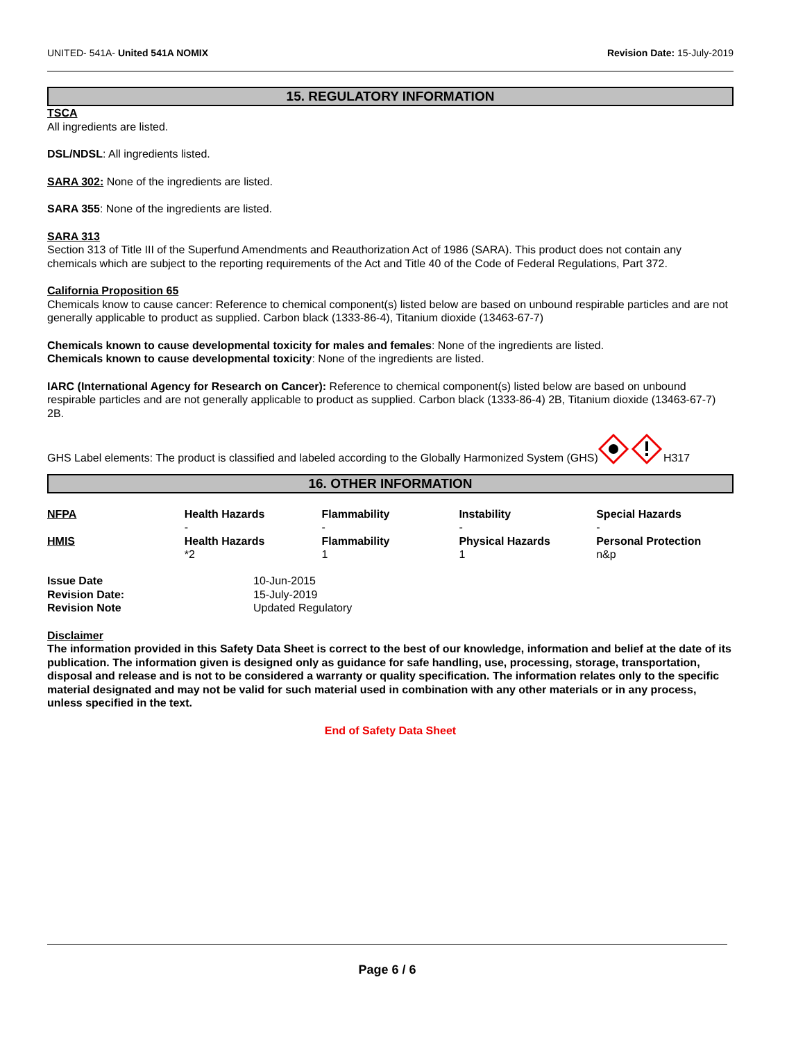UNITED- 541A- United 541A NOMIX Revision Date: 15-July-2019
15. REGULATORY INFORMATION
TSCA
All ingredients are listed.
DSL/NDSL: All ingredients listed.
SARA 302: None of the ingredients are listed.
SARA 355: None of the ingredients are listed.
SARA 313
Section 313 of Title III of the Superfund Amendments and Reauthorization Act of 1986 (SARA). This product does not contain any chemicals which are subject to the reporting requirements of the Act and Title 40 of the Code of Federal Regulations, Part 372.
California Proposition 65
Chemicals know to cause cancer: Reference to chemical component(s) listed below are based on unbound respirable particles and are not generally applicable to product as supplied. Carbon black (1333-86-4), Titanium dioxide (13463-67-7)
Chemicals known to cause developmental toxicity for males and females: None of the ingredients are listed.
Chemicals known to cause developmental toxicity: None of the ingredients are listed.
IARC (International Agency for Research on Cancer): Reference to chemical component(s) listed below are based on unbound respirable particles and are not generally applicable to product as supplied. Carbon black (1333-86-4) 2B, Titanium dioxide (13463-67-7) 2B.
GHS Label elements: The product is classified and labeled according to the Globally Harmonized System (GHS) H317
16. OTHER INFORMATION
| NFPA | Health Hazards - | Flammability - | Instability - | Special Hazards - |
| HMIS | Health Hazards *2 | Flammability 1 | Physical Hazards 1 | Personal Protection n&p |
| Issue Date | 10-Jun-2015 |
| Revision Date: | 15-July-2019 |
| Revision Note | Updated Regulatory |
Disclaimer
The information provided in this Safety Data Sheet is correct to the best of our knowledge, information and belief at the date of its publication. The information given is designed only as guidance for safe handling, use, processing, storage, transportation, disposal and release and is not to be considered a warranty or quality specification. The information relates only to the specific material designated and may not be valid for such material used in combination with any other materials or in any process, unless specified in the text.
End of Safety Data Sheet
Page 6 / 6